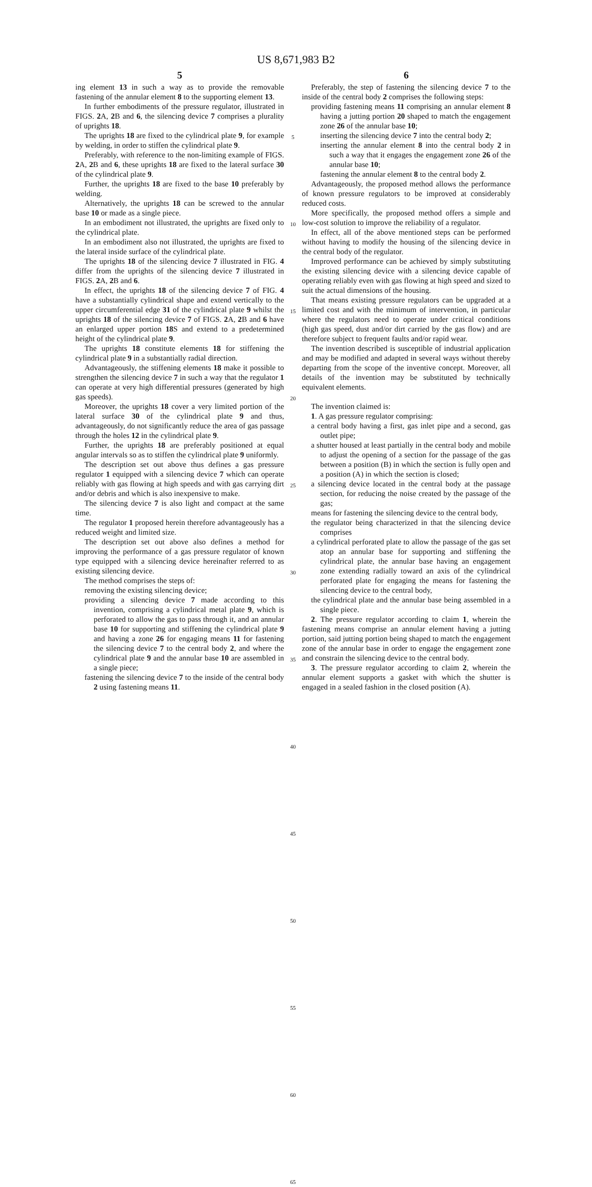US 8,671,983 B2
5
ing element 13 in such a way as to provide the removable fastening of the annular element 8 to the supporting element 13.
In further embodiments of the pressure regulator, illustrated in FIGS. 2 A, 2 B and 6, the silencing device 7 comprises a plurality of uprights 18.
The uprights 18 are fixed to the cylindrical plate 9, for example by welding, in order to stiffen the cylindrical plate 9.
Preferably, with reference to the non-limiting example of FIGS. 2 A, 2 B and 6, these uprights 18 are fixed to the lateral surface 30 of the cylindrical plate 9.
Further, the uprights 18 are fixed to the base 10 preferably by welding.
Alternatively, the uprights 18 can be screwed to the annular base 10 or made as a single piece.
In an embodiment not illustrated, the uprights are fixed only to the cylindrical plate.
In an embodiment also not illustrated, the uprights are fixed to the lateral inside surface of the cylindrical plate.
The uprights 18 of the silencing device 7 illustrated in FIG. 4 differ from the uprights of the silencing device 7 illustrated in FIGS. 2 A, 2 B and 6.
In effect, the uprights 18 of the silencing device 7 of FIG. 4 have a substantially cylindrical shape and extend vertically to the upper circumferential edge 31 of the cylindrical plate 9 whilst the uprights 18 of the silencing device 7 of FIGS. 2 A, 2 B and 6 have an enlarged upper portion 18 S and extend to a predetermined height of the cylindrical plate 9.
The uprights 18 constitute elements 18 for stiffening the cylindrical plate 9 in a substantially radial direction.
Advantageously, the stiffening elements 18 make it possible to strengthen the silencing device 7 in such a way that the regulator 1 can operate at very high differential pressures (generated by high gas speeds).
Moreover, the uprights 18 cover a very limited portion of the lateral surface 30 of the cylindrical plate 9 and thus, advantageously, do not significantly reduce the area of gas passage through the holes 12 in the cylindrical plate 9.
Further, the uprights 18 are preferably positioned at equal angular intervals so as to stiffen the cylindrical plate 9 uniformly.
The description set out above thus defines a gas pressure regulator 1 equipped with a silencing device 7 which can operate reliably with gas flowing at high speeds and with gas carrying dirt and/or debris and which is also inexpensive to make.
The silencing device 7 is also light and compact at the same time.
The regulator 1 proposed herein therefore advantageously has a reduced weight and limited size.
The description set out above also defines a method for improving the performance of a gas pressure regulator of known type equipped with a silencing device hereinafter referred to as existing silencing device.
The method comprises the steps of:
removing the existing silencing device;
providing a silencing device 7 made according to this invention, comprising a cylindrical metal plate 9, which is perforated to allow the gas to pass through it, and an annular base 10 for supporting and stiffening the cylindrical plate 9 and having a zone 26 for engaging means 11 for fastening the silencing device 7 to the central body 2, and where the cylindrical plate 9 and the annular base 10 are assembled in a single piece;
fastening the silencing device 7 to the inside of the central body 2 using fastening means 11.
5
10
15
20
25
30
35
40
45
50
55
60
65
6
Preferably, the step of fastening the silencing device 7 to the inside of the central body 2 comprises the following steps:
providing fastening means 11 comprising an annular element 8 having a jutting portion 20 shaped to match the engagement zone 26 of the annular base 10;
inserting the silencing device 7 into the central body 2;
inserting the annular element 8 into the central body 2 in such a way that it engages the engagement zone 26 of the annular base 10;
fastening the annular element 8 to the central body 2.
Advantageously, the proposed method allows the performance of known pressure regulators to be improved at considerably reduced costs.
More specifically, the proposed method offers a simple and low-cost solution to improve the reliability of a regulator.
In effect, all of the above mentioned steps can be performed without having to modify the housing of the silencing device in the central body of the regulator.
Improved performance can be achieved by simply substituting the existing silencing device with a silencing device capable of operating reliably even with gas flowing at high speed and sized to suit the actual dimensions of the housing.
That means existing pressure regulators can be upgraded at a limited cost and with the minimum of intervention, in particular where the regulators need to operate under critical conditions (high gas speed, dust and/or dirt carried by the gas flow) and are therefore subject to frequent faults and/or rapid wear.
The invention described is susceptible of industrial application and may be modified and adapted in several ways without thereby departing from the scope of the inventive concept. Moreover, all details of the invention may be substituted by technically equivalent elements.
The invention claimed is:
1. A gas pressure regulator comprising:
a central body having a first, gas inlet pipe and a second, gas outlet pipe;
a shutter housed at least partially in the central body and mobile to adjust the opening of a section for the passage of the gas between a position (B) in which the section is fully open and a position (A) in which the section is closed;
a silencing device located in the central body at the passage section, for reducing the noise created by the passage of the gas;
means for fastening the silencing device to the central body,
the regulator being characterized in that the silencing device comprises
a cylindrical perforated plate to allow the passage of the gas set atop an annular base for supporting and stiffening the cylindrical plate, the annular base having an engagement zone extending radially toward an axis of the cylindrical perforated plate for engaging the means for fastening the silencing device to the central body,
the cylindrical plate and the annular base being assembled in a single piece.
2. The pressure regulator according to claim 1, wherein the fastening means comprise an annular element having a jutting portion, said jutting portion being shaped to match the engagement zone of the annular base in order to engage the engagement zone and constrain the silencing device to the central body.
3. The pressure regulator according to claim 2, wherein the annular element supports a gasket with which the shutter is engaged in a sealed fashion in the closed position (A).